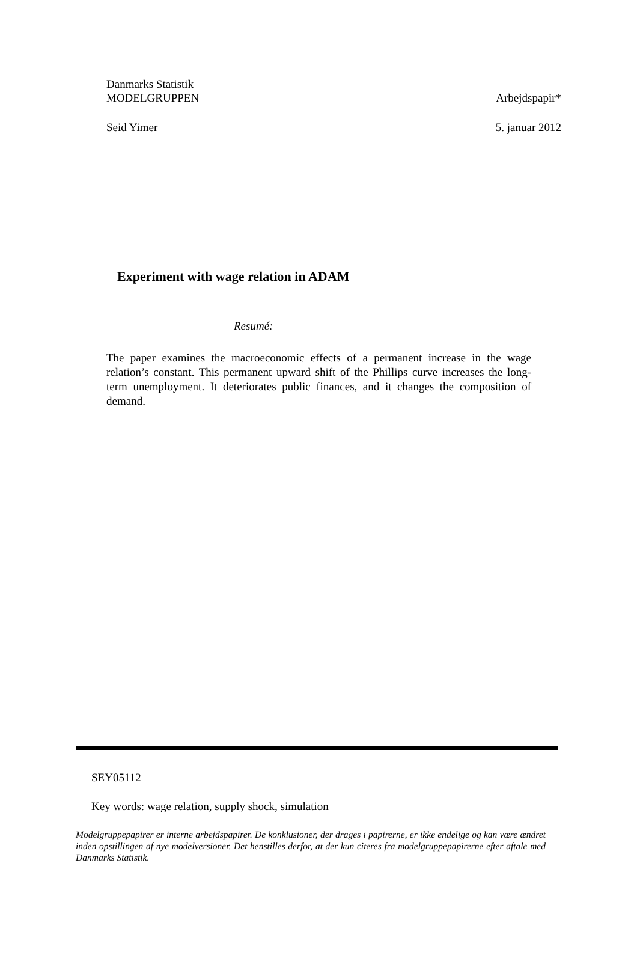Danmarks Statistik
MODELGRUPPEN Arbejdspapir*
Seid Yimer 5. januar 2012
Experiment with wage relation in ADAM
Resumé:
The paper examines the macroeconomic effects of a permanent increase in the wage relation’s constant. This permanent upward shift of the Phillips curve increases the long-term unemployment. It deteriorates public finances, and it changes the composition of demand.
SEY05112
Key words: wage relation, supply shock, simulation
Modelgruppepapirer er interne arbejdspapirer. De konklusioner, der drages i papirerne, er ikke endelige og kan være ændret inden opstillingen af nye modelversioner. Det henstilles derfor, at der kun citeres fra modelgruppepapirerne efter aftale med Danmarks Statistik.